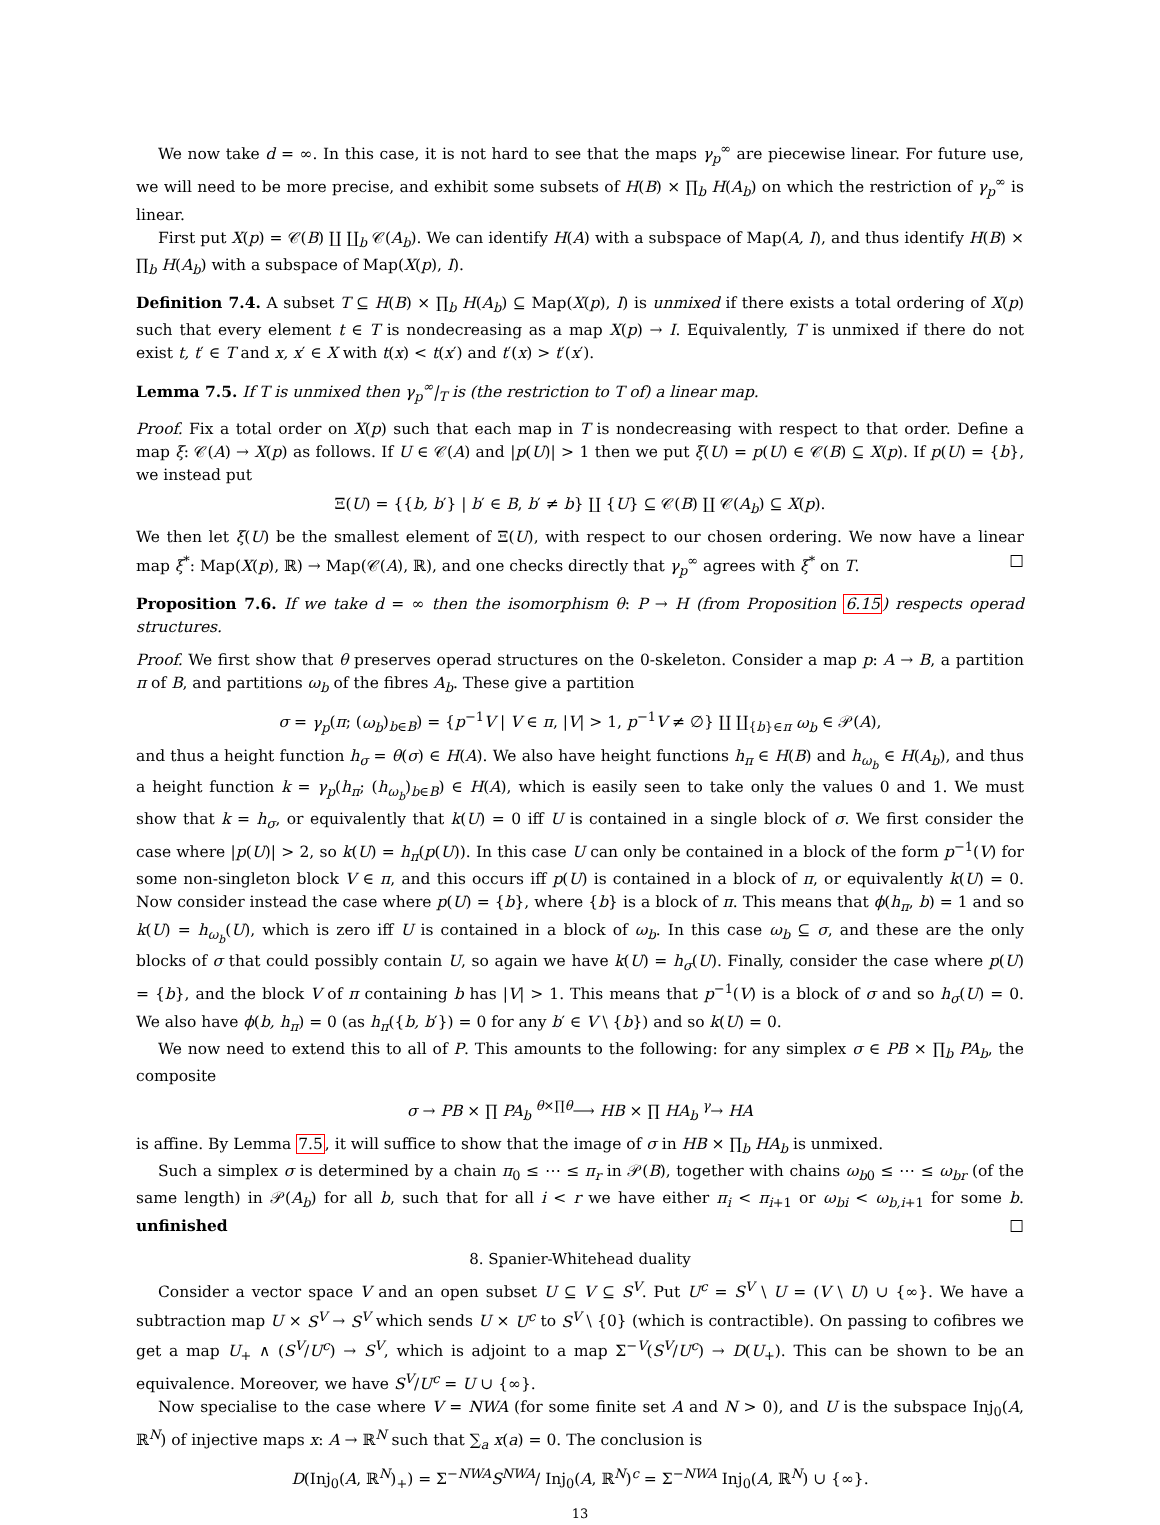We now take d = ∞. In this case, it is not hard to see that the maps γ<sub>p</sub><sup>∞</sup> are piecewise linear. For future use, we will need to be more precise, and exhibit some subsets of H(B) × ∏<sub>b</sub> H(A<sub>b</sub>) on which the restriction of γ<sub>p</sub><sup>∞</sup> is linear.
First put X(p) = 𝒞(B) ∐ ∐<sub>b</sub> 𝒞(A<sub>b</sub>). We can identify H(A) with a subspace of Map(A, I), and thus identify H(B) × ∏<sub>b</sub> H(A<sub>b</sub>) with a subspace of Map(X(p), I).
Definition 7.4. A subset T ⊆ H(B) × ∏<sub>b</sub> H(A<sub>b</sub>) ⊆ Map(X(p), I) is unmixed if there exists a total ordering of X(p) such that every element t ∈ T is nondecreasing as a map X(p) → I. Equivalently, T is unmixed if there do not exist t, t′ ∈ T and x, x′ ∈ X with t(x) < t(x′) and t′(x) > t′(x′).
Lemma 7.5. If T is unmixed then γ<sub>p</sub><sup>∞</sup>|<sub>T</sub> is (the restriction to T of) a linear map.
Proof. Fix a total order on X(p) such that each map in T is nondecreasing with respect to that order. Define a map ξ: 𝒞(A) → X(p) as follows. If U ∈ 𝒞(A) and |p(U)| > 1 then we put ξ(U) = p(U) ∈ 𝒞(B) ⊆ X(p). If p(U) = {b}, we instead put
Ξ(U) = {{b, b′} | b′ ∈ B, b′ ≠ b} ∐ {U} ⊆ 𝒞(B) ∐ 𝒞(A<sub>b</sub>) ⊆ X(p).
We then let ξ(U) be the smallest element of Ξ(U), with respect to our chosen ordering. We now have a linear map ξ<sup>*</sup>: Map(X(p), ℝ) → Map(𝒞(A), ℝ), and one checks directly that γ<sub>p</sub><sup>∞</sup> agrees with ξ<sup>*</sup> on T. □
Proposition 7.6. If we take d = ∞ then the isomorphism θ: P → H (from Proposition 6.15) respects operad structures.
Proof. We first show that θ preserves operad structures on the 0-skeleton. Consider a map p: A → B, a partition π of B, and partitions ω<sub>b</sub> of the fibres A<sub>b</sub>. These give a partition
σ = γ<sub>p</sub>(π; (ω<sub>b</sub>)<sub>b∈B</sub>) = {p<sup>−1</sup>V | V ∈ π, |V| > 1, p<sup>−1</sup>V ≠ ∅} ∐ ∐<sub>{b}∈π</sub> ω<sub>b</sub> ∈ 𝒫(A),
and thus a height function h<sub>σ</sub> = θ(σ) ∈ H(A). We also have height functions h<sub>π</sub> ∈ H(B) and h<sub>ω<sub>b</sub></sub> ∈ H(A<sub>b</sub>), and thus a height function k = γ<sub>p</sub>(h<sub>π</sub>; (h<sub>ω<sub>b</sub></sub>)<sub>b∈B</sub>) ∈ H(A), which is easily seen to take only the values 0 and 1. We must show that k = h<sub>σ</sub>, or equivalently that k(U) = 0 iff U is contained in a single block of σ. We first consider the case where |p(U)| > 2, so k(U) = h<sub>π</sub>(p(U)). In this case U can only be contained in a block of the form p<sup>−1</sup>(V) for some non-singleton block V ∈ π, and this occurs iff p(U) is contained in a block of π, or equivalently k(U) = 0. Now consider instead the case where p(U) = {b}, where {b} is a block of π. This means that ϕ(h<sub>π</sub>, b) = 1 and so k(U) = h<sub>ω<sub>b</sub></sub>(U), which is zero iff U is contained in a block of ω<sub>b</sub>. In this case ω<sub>b</sub> ⊆ σ, and these are the only blocks of σ that could possibly contain U, so again we have k(U) = h<sub>σ</sub>(U). Finally, consider the case where p(U) = {b}, and the block V of π containing b has |V| > 1. This means that p<sup>−1</sup>(V) is a block of σ and so h<sub>σ</sub>(U) = 0. We also have ϕ(b, h<sub>π</sub>) = 0 (as h<sub>π</sub>({b, b′}) = 0 for any b′ ∈ V \ {b}) and so k(U) = 0.
We now need to extend this to all of P. This amounts to the following: for any simplex σ ∈ PB × ∏<sub>b</sub> PA<sub>b</sub>, the composite
σ → PB × ∏ PA<sub>b</sub> <sup>θ×∏θ</sup>⟶ HB × ∏ HA<sub>b</sub> <sup>γ</sup>→ HA
is affine. By Lemma 7.5, it will suffice to show that the image of σ in HB × ∏<sub>b</sub> HA<sub>b</sub> is unmixed.
Such a simplex σ is determined by a chain π<sub>0</sub> ≤ ⋯ ≤ π<sub>r</sub> in 𝒫(B), together with chains ω<sub>b0</sub> ≤ ⋯ ≤ ω<sub>br</sub> (of the same length) in 𝒫(A<sub>b</sub>) for all b, such that for all i < r we have either π<sub>i</sub> < π<sub>i+1</sub> or ω<sub>bi</sub> < ω<sub>b,i+1</sub> for some b. unfinished □
8. Spanier-Whitehead duality
Consider a vector space V and an open subset U ⊆ V ⊆ S<sup>V</sup>. Put U<sup>c</sup> = S<sup>V</sup> \ U = (V \ U) ∪ {∞}. We have a subtraction map U × S<sup>V</sup> → S<sup>V</sup> which sends U × U<sup>c</sup> to S<sup>V</sup> \ {0} (which is contractible). On passing to cofibres we get a map U<sub>+</sub> ∧ (S<sup>V</sup>/U<sup>c</sup>) → S<sup>V</sup>, which is adjoint to a map Σ<sup>−V</sup>(S<sup>V</sup>/U<sup>c</sup>) → D(U<sub>+</sub>). This can be shown to be an equivalence. Moreover, we have S<sup>V</sup>/U<sup>c</sup> = U ∪ {∞}.
Now specialise to the case where V = NWA (for some finite set A and N > 0), and U is the subspace Inj<sub>0</sub>(A, ℝ<sup>N</sup>) of injective maps x: A → ℝ<sup>N</sup> such that ∑<sub>a</sub> x(a) = 0. The conclusion is
D(Inj<sub>0</sub>(A, ℝ<sup>N</sup>)<sub>+</sub>) = Σ<sup>−NWA</sup>S<sup>NWA</sup>/ Inj<sub>0</sub>(A, ℝ<sup>N</sup>)<sup>c</sup> = Σ<sup>−NWA</sup> Inj<sub>0</sub>(A, ℝ<sup>N</sup>) ∪ {∞}.
13